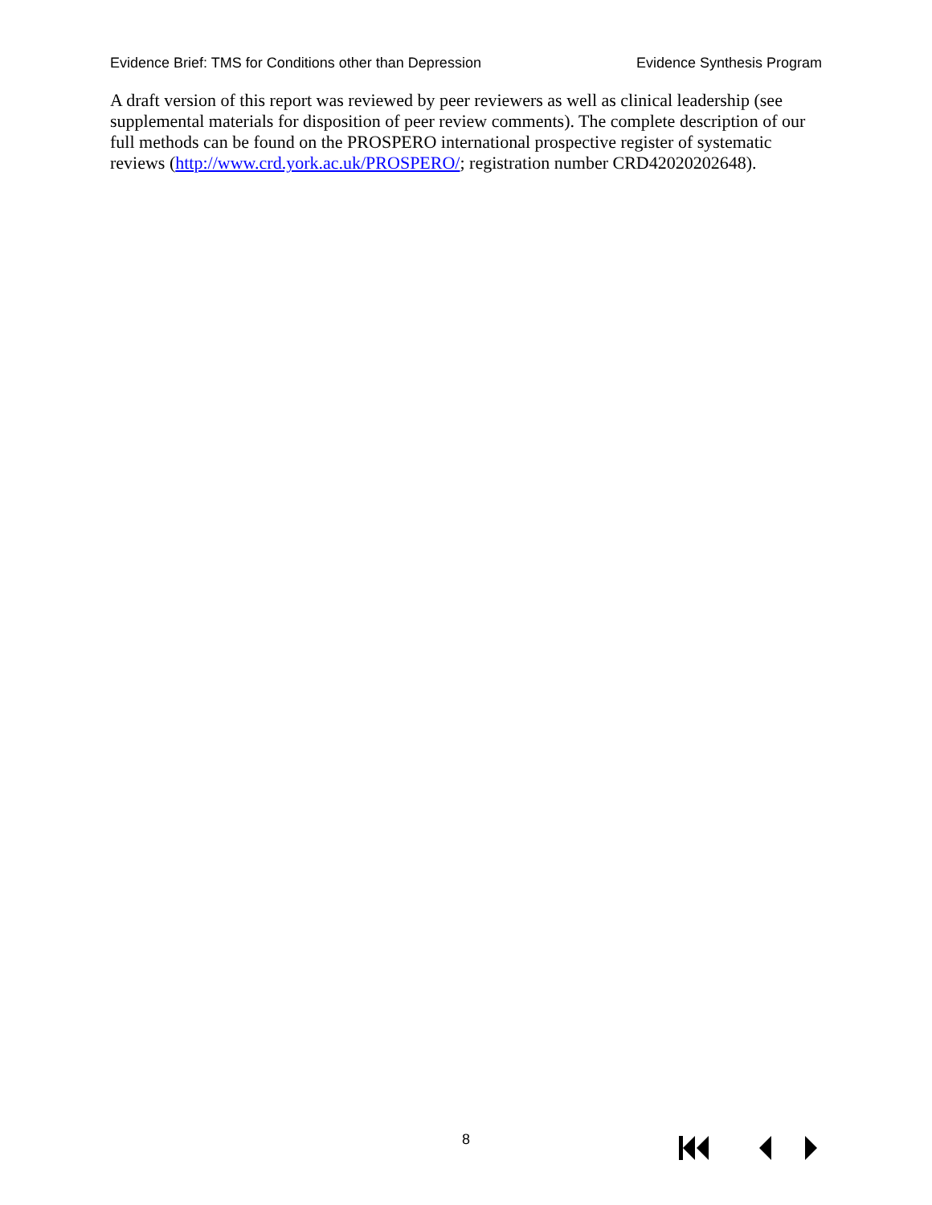Evidence Brief: TMS for Conditions other than Depression Evidence Synthesis Program
A draft version of this report was reviewed by peer reviewers as well as clinical leadership (see supplemental materials for disposition of peer review comments). The complete description of our full methods can be found on the PROSPERO international prospective register of systematic reviews (http://www.crd.york.ac.uk/PROSPERO/; registration number CRD42020202648).
8